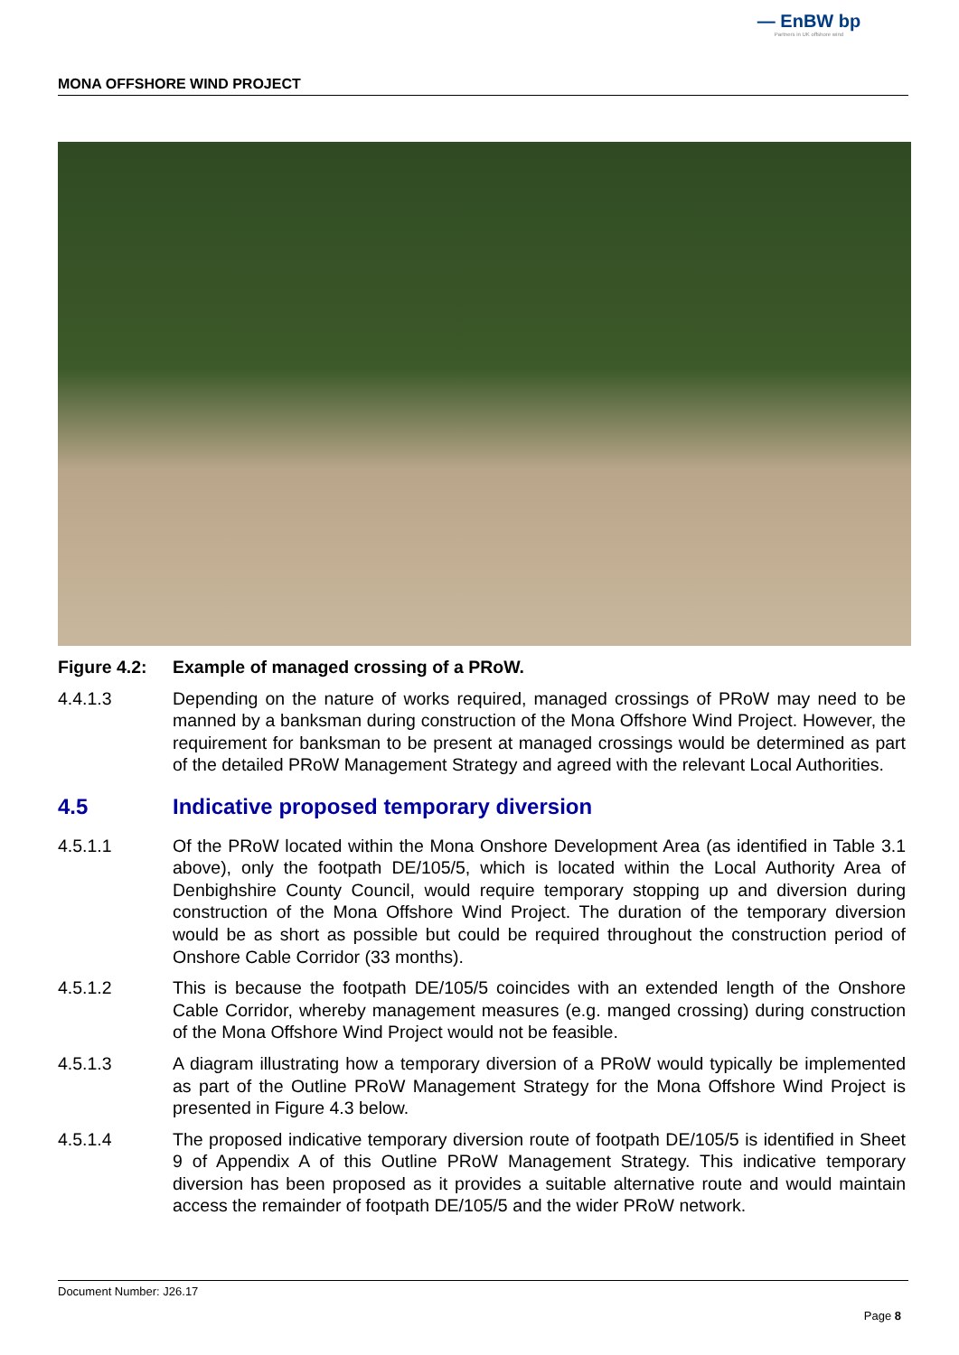— EnBW bp
Partners in UK offshore wind
MONA OFFSHORE WIND PROJECT
Figure 4.2: Example of managed crossing of a PRoW.
4.4.1.3 Depending on the nature of works required, managed crossings of PRoW may need to be manned by a banksman during construction of the Mona Offshore Wind Project. However, the requirement for banksman to be present at managed crossings would be determined as part of the detailed PRoW Management Strategy and agreed with the relevant Local Authorities.
4.5 Indicative proposed temporary diversion
4.5.1.1 Of the PRoW located within the Mona Onshore Development Area (as identified in Table 3.1 above), only the footpath DE/105/5, which is located within the Local Authority Area of Denbighshire County Council, would require temporary stopping up and diversion during construction of the Mona Offshore Wind Project. The duration of the temporary diversion would be as short as possible but could be required throughout the construction period of Onshore Cable Corridor (33 months).
4.5.1.2 This is because the footpath DE/105/5 coincides with an extended length of the Onshore Cable Corridor, whereby management measures (e.g. manged crossing) during construction of the Mona Offshore Wind Project would not be feasible.
4.5.1.3 A diagram illustrating how a temporary diversion of a PRoW would typically be implemented as part of the Outline PRoW Management Strategy for the Mona Offshore Wind Project is presented in Figure 4.3 below.
4.5.1.4 The proposed indicative temporary diversion route of footpath DE/105/5 is identified in Sheet 9 of Appendix A of this Outline PRoW Management Strategy. This indicative temporary diversion has been proposed as it provides a suitable alternative route and would maintain access the remainder of footpath DE/105/5 and the wider PRoW network.
Document Number: J26.17
Page 8